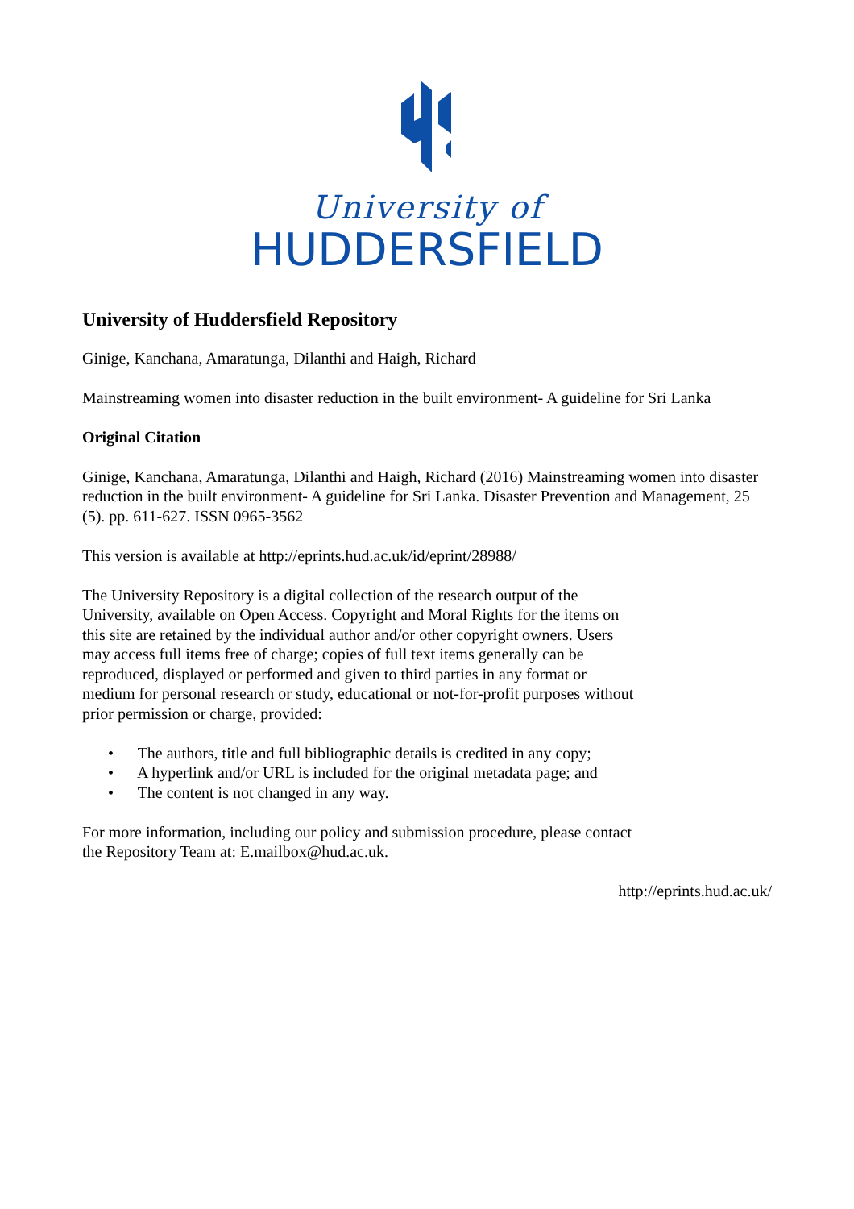University of
HUDDERSFIELD
University of Huddersfield Repository
Ginige, Kanchana, Amaratunga, Dilanthi and Haigh, Richard
Mainstreaming women into disaster reduction in the built environment- A guideline for Sri Lanka
Original Citation
Ginige, Kanchana, Amaratunga, Dilanthi and Haigh, Richard (2016) Mainstreaming women into disaster reduction in the built environment- A guideline for Sri Lanka. Disaster Prevention and Management, 25 (5). pp. 611-627. ISSN 0965-3562
This version is available at http://eprints.hud.ac.uk/id/eprint/28988/
The University Repository is a digital collection of the research output of the University, available on Open Access. Copyright and Moral Rights for the items on this site are retained by the individual author and/or other copyright owners. Users may access full items free of charge; copies of full text items generally can be reproduced, displayed or performed and given to third parties in any format or medium for personal research or study, educational or not-for-profit purposes without prior permission or charge, provided:
• The authors, title and full bibliographic details is credited in any copy;
• A hyperlink and/or URL is included for the original metadata page; and
• The content is not changed in any way.
For more information, including our policy and submission procedure, please contact the Repository Team at: E.mailbox@hud.ac.uk.
http://eprints.hud.ac.uk/